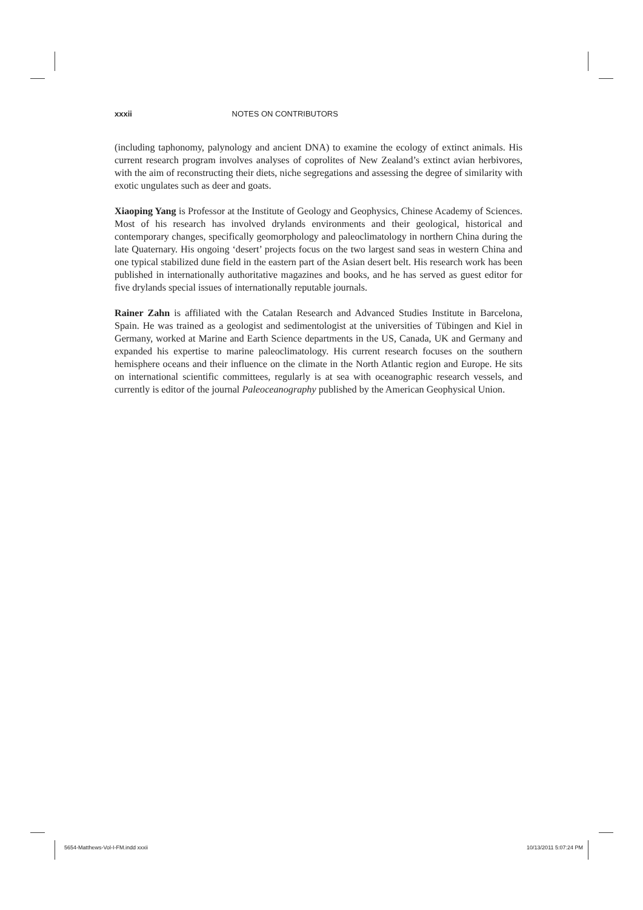xxxii NOTES ON CONTRIBUTORS
(including taphonomy, palynology and ancient DNA) to examine the ecology of extinct animals. His current research program involves analyses of coprolites of New Zealand’s extinct avian herbivores, with the aim of reconstructing their diets, niche segregations and assessing the degree of similarity with exotic ungulates such as deer and goats.
Xiaoping Yang is Professor at the Institute of Geology and Geophysics, Chinese Academy of Sciences. Most of his research has involved drylands environments and their geological, historical and contemporary changes, specifically geomorphology and paleoclimatology in northern China during the late Quaternary. His ongoing ‘desert’ projects focus on the two largest sand seas in western China and one typical stabilized dune field in the eastern part of the Asian desert belt. His research work has been published in internationally authoritative magazines and books, and he has served as guest editor for five drylands special issues of internationally reputable journals.
Rainer Zahn is affiliated with the Catalan Research and Advanced Studies Institute in Barcelona, Spain. He was trained as a geologist and sedimentologist at the universities of Tübingen and Kiel in Germany, worked at Marine and Earth Science departments in the US, Canada, UK and Germany and expanded his expertise to marine paleoclimatology. His current research focuses on the southern hemisphere oceans and their influence on the climate in the North Atlantic region and Europe. He sits on international scientific committees, regularly is at sea with oceanographic research vessels, and currently is editor of the journal Paleoceanography published by the American Geophysical Union.
5654-Matthews-Vol-I-FM.indd xxxii 10/13/2011 5:07:24 PM